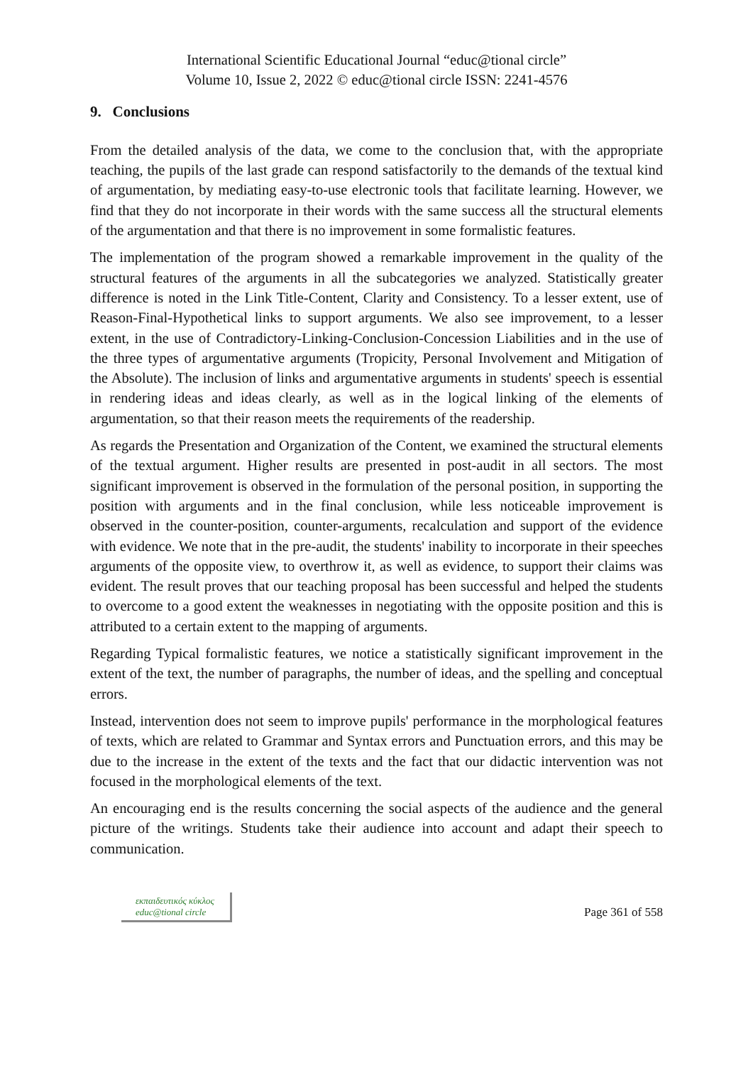International Scientific Educational Journal “educ@tional circle”
Volume 10, Issue 2, 2022 © educ@tional circle ISSN: 2241-4576
9. Conclusions
From the detailed analysis of the data, we come to the conclusion that, with the appropriate teaching, the pupils of the last grade can respond satisfactorily to the demands of the textual kind of argumentation, by mediating easy-to-use electronic tools that facilitate learning. However, we find that they do not incorporate in their words with the same success all the structural elements of the argumentation and that there is no improvement in some formalistic features.
The implementation of the program showed a remarkable improvement in the quality of the structural features of the arguments in all the subcategories we analyzed. Statistically greater difference is noted in the Link Title-Content, Clarity and Consistency. To a lesser extent, use of Reason-Final-Hypothetical links to support arguments. We also see improvement, to a lesser extent, in the use of Contradictory-Linking-Conclusion-Concession Liabilities and in the use of the three types of argumentative arguments (Tropicity, Personal Involvement and Mitigation of the Absolute). The inclusion of links and argumentative arguments in students' speech is essential in rendering ideas and ideas clearly, as well as in the logical linking of the elements of argumentation, so that their reason meets the requirements of the readership.
As regards the Presentation and Organization of the Content, we examined the structural elements of the textual argument. Higher results are presented in post-audit in all sectors. The most significant improvement is observed in the formulation of the personal position, in supporting the position with arguments and in the final conclusion, while less noticeable improvement is observed in the counter-position, counter-arguments, recalculation and support of the evidence with evidence. We note that in the pre-audit, the students' inability to incorporate in their speeches arguments of the opposite view, to overthrow it, as well as evidence, to support their claims was evident. The result proves that our teaching proposal has been successful and helped the students to overcome to a good extent the weaknesses in negotiating with the opposite position and this is attributed to a certain extent to the mapping of arguments.
Regarding Typical formalistic features, we notice a statistically significant improvement in the extent of the text, the number of paragraphs, the number of ideas, and the spelling and conceptual errors.
Instead, intervention does not seem to improve pupils' performance in the morphological features of texts, which are related to Grammar and Syntax errors and Punctuation errors, and this may be due to the increase in the extent of the texts and the fact that our didactic intervention was not focused in the morphological elements of the text.
An encouraging end is the results concerning the social aspects of the audience and the general picture of the writings. Students take their audience into account and adapt their speech to communication.
εκπαιδευτικός κύκλος
educ@tional circle
Page 361 of 558